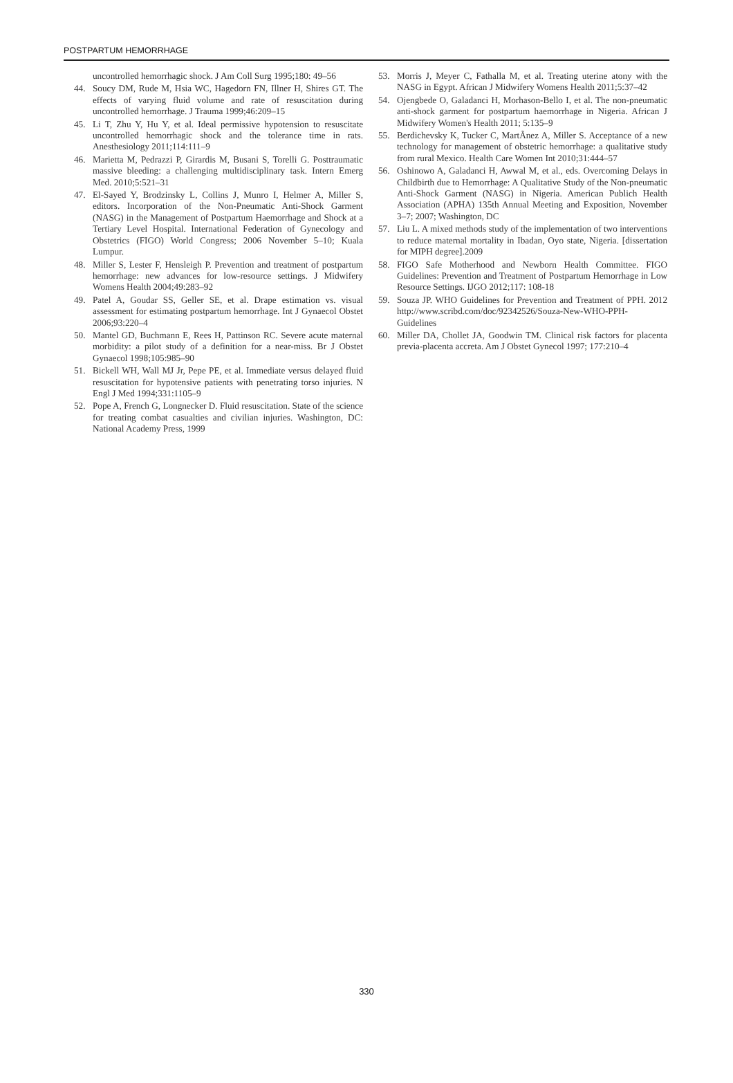POSTPARTUM HEMORRHAGE
uncontrolled hemorrhagic shock. J Am Coll Surg 1995;180: 49–56
44. Soucy DM, Rude M, Hsia WC, Hagedorn FN, Illner H, Shires GT. The effects of varying fluid volume and rate of resuscitation during uncontrolled hemorrhage. J Trauma 1999;46:209–15
45. Li T, Zhu Y, Hu Y, et al. Ideal permissive hypotension to resuscitate uncontrolled hemorrhagic shock and the tolerance time in rats. Anesthesiology 2011;114:111–9
46. Marietta M, Pedrazzi P, Girardis M, Busani S, Torelli G. Posttraumatic massive bleeding: a challenging multidisciplinary task. Intern Emerg Med. 2010;5:521–31
47. El-Sayed Y, Brodzinsky L, Collins J, Munro I, Helmer A, Miller S, editors. Incorporation of the Non-Pneumatic Anti-Shock Garment (NASG) in the Management of Postpartum Haemorrhage and Shock at a Tertiary Level Hospital. International Federation of Gynecology and Obstetrics (FIGO) World Congress; 2006 November 5–10; Kuala Lumpur.
48. Miller S, Lester F, Hensleigh P. Prevention and treatment of postpartum hemorrhage: new advances for low-resource settings. J Midwifery Womens Health 2004;49:283–92
49. Patel A, Goudar SS, Geller SE, et al. Drape estimation vs. visual assessment for estimating postpartum hemorrhage. Int J Gynaecol Obstet 2006;93:220–4
50. Mantel GD, Buchmann E, Rees H, Pattinson RC. Severe acute maternal morbidity: a pilot study of a definition for a near-miss. Br J Obstet Gynaecol 1998;105:985–90
51. Bickell WH, Wall MJ Jr, Pepe PE, et al. Immediate versus delayed fluid resuscitation for hypotensive patients with penetrating torso injuries. N Engl J Med 1994;331:1105–9
52. Pope A, French G, Longnecker D. Fluid resuscitation. State of the science for treating combat casualties and civilian injuries. Washington, DC: National Academy Press, 1999
53. Morris J, Meyer C, Fathalla M, et al. Treating uterine atony with the NASG in Egypt. African J Midwifery Womens Health 2011;5:37–42
54. Ojengbede O, Galadanci H, Morhason-Bello I, et al. The non-pneumatic anti-shock garment for postpartum haemorrhage in Nigeria. African J Midwifery Women's Health 2011; 5:135–9
55. Berdichevsky K, Tucker C, MartÃnez A, Miller S. Acceptance of a new technology for management of obstetric hemorrhage: a qualitative study from rural Mexico. Health Care Women Int 2010;31:444–57
56. Oshinowo A, Galadanci H, Awwal M, et al., eds. Overcoming Delays in Childbirth due to Hemorrhage: A Qualitative Study of the Non-pneumatic Anti-Shock Garment (NASG) in Nigeria. American Publich Health Association (APHA) 135th Annual Meeting and Exposition, November 3–7; 2007; Washington, DC
57. Liu L. A mixed methods study of the implementation of two interventions to reduce maternal mortality in Ibadan, Oyo state, Nigeria. [dissertation for MIPH degree].2009
58. FIGO Safe Motherhood and Newborn Health Committee. FIGO Guidelines: Prevention and Treatment of Postpartum Hemorrhage in Low Resource Settings. IJGO 2012;117: 108-18
59. Souza JP. WHO Guidelines for Prevention and Treatment of PPH. 2012 http://www.scribd.com/doc/92342526/Souza-New-WHO-PPH-Guidelines
60. Miller DA, Chollet JA, Goodwin TM. Clinical risk factors for placenta previa-placenta accreta. Am J Obstet Gynecol 1997; 177:210–4
330